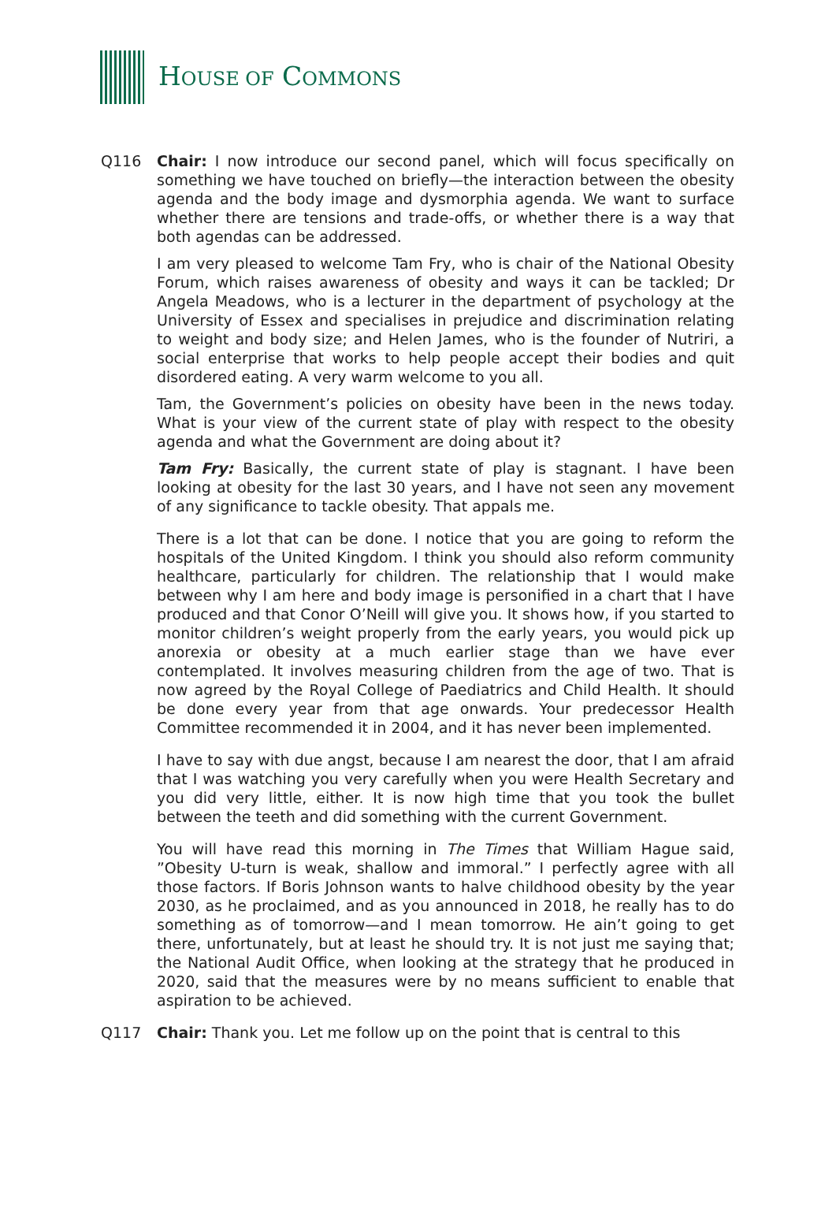HOUSE OF COMMONS
Q116 Chair: I now introduce our second panel, which will focus specifically on something we have touched on briefly—the interaction between the obesity agenda and the body image and dysmorphia agenda. We want to surface whether there are tensions and trade-offs, or whether there is a way that both agendas can be addressed.
I am very pleased to welcome Tam Fry, who is chair of the National Obesity Forum, which raises awareness of obesity and ways it can be tackled; Dr Angela Meadows, who is a lecturer in the department of psychology at the University of Essex and specialises in prejudice and discrimination relating to weight and body size; and Helen James, who is the founder of Nutriri, a social enterprise that works to help people accept their bodies and quit disordered eating. A very warm welcome to you all.
Tam, the Government’s policies on obesity have been in the news today. What is your view of the current state of play with respect to the obesity agenda and what the Government are doing about it?
Tam Fry: Basically, the current state of play is stagnant. I have been looking at obesity for the last 30 years, and I have not seen any movement of any significance to tackle obesity. That appals me.
There is a lot that can be done. I notice that you are going to reform the hospitals of the United Kingdom. I think you should also reform community healthcare, particularly for children. The relationship that I would make between why I am here and body image is personified in a chart that I have produced and that Conor O’Neill will give you. It shows how, if you started to monitor children’s weight properly from the early years, you would pick up anorexia or obesity at a much earlier stage than we have ever contemplated. It involves measuring children from the age of two. That is now agreed by the Royal College of Paediatrics and Child Health. It should be done every year from that age onwards. Your predecessor Health Committee recommended it in 2004, and it has never been implemented.
I have to say with due angst, because I am nearest the door, that I am afraid that I was watching you very carefully when you were Health Secretary and you did very little, either. It is now high time that you took the bullet between the teeth and did something with the current Government.
You will have read this morning in The Times that William Hague said, ”Obesity U-turn is weak, shallow and immoral.” I perfectly agree with all those factors. If Boris Johnson wants to halve childhood obesity by the year 2030, as he proclaimed, and as you announced in 2018, he really has to do something as of tomorrow—and I mean tomorrow. He ain’t going to get there, unfortunately, but at least he should try. It is not just me saying that; the National Audit Office, when looking at the strategy that he produced in 2020, said that the measures were by no means sufficient to enable that aspiration to be achieved.
Q117 Chair: Thank you. Let me follow up on the point that is central to this